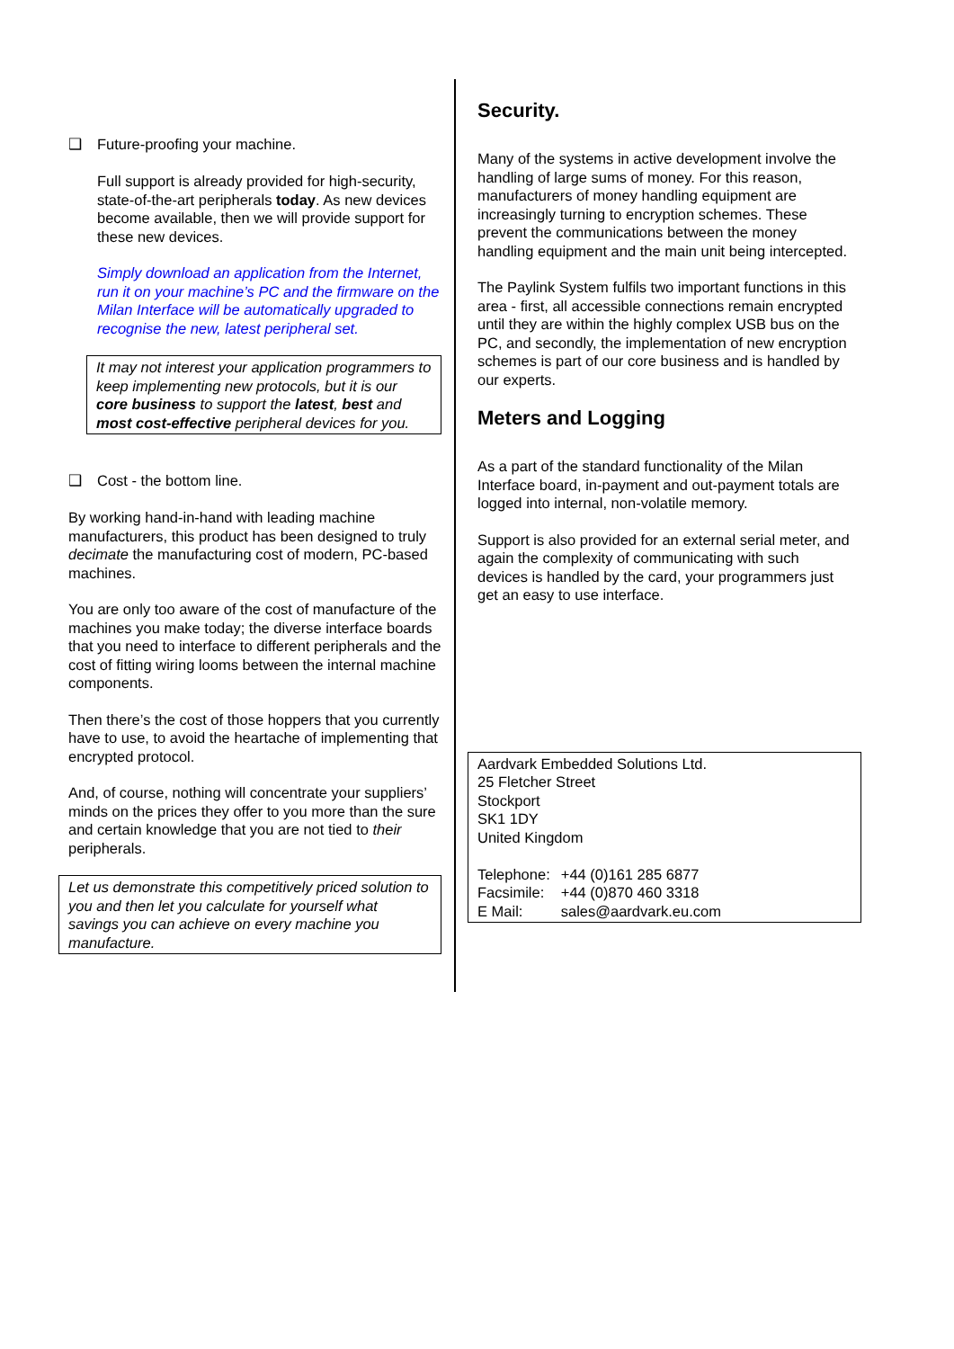❑ Future-proofing your machine.
Full support is already provided for high-security, state-of-the-art peripherals today. As new devices become available, then we will provide support for these new devices.
Simply download an application from the Internet, run it on your machine’s PC and the firmware on the Milan Interface will be automatically upgraded to recognise the new, latest peripheral set.
It may not interest your application programmers to keep implementing new protocols, but it is our core business to support the latest, best and most cost-effective peripheral devices for you.
❑ Cost - the bottom line.
By working hand-in-hand with leading machine manufacturers, this product has been designed to truly decimate the manufacturing cost of modern, PC-based machines.
You are only too aware of the cost of manufacture of the machines you make today; the diverse interface boards that you need to interface to different peripherals and the cost of fitting wiring looms between the internal machine components.
Then there’s the cost of those hoppers that you currently have to use, to avoid the heartache of implementing that encrypted protocol.
And, of course, nothing will concentrate your suppliers’ minds on the prices they offer to you more than the sure and certain knowledge that you are not tied to their peripherals.
Let us demonstrate this competitively priced solution to you and then let you calculate for yourself what savings you can achieve on every machine you manufacture.
Security.
Many of the systems in active development involve the handling of large sums of money. For this reason, manufacturers of money handling equipment are increasingly turning to encryption schemes. These prevent the communications between the money handling equipment and the main unit being intercepted.
The Paylink System fulfils two important functions in this area - first, all accessible connections remain encrypted until they are within the highly complex USB bus on the PC, and secondly, the implementation of new encryption schemes is part of our core business and is handled by our experts.
Meters and Logging
As a part of the standard functionality of the Milan Interface board, in-payment and out-payment totals are logged into internal, non-volatile memory.
Support is also provided for an external serial meter, and again the complexity of communicating with such devices is handled by the card, your programmers just get an easy to use interface.
Aardvark Embedded Solutions Ltd.
25 Fletcher Street
Stockport
SK1 1DY
United Kingdom
| Telephone: | +44 (0)161 285 6877 |
| Facsimile: | +44 (0)870 460 3318 |
| E Mail: | sales@aardvark.eu.com |